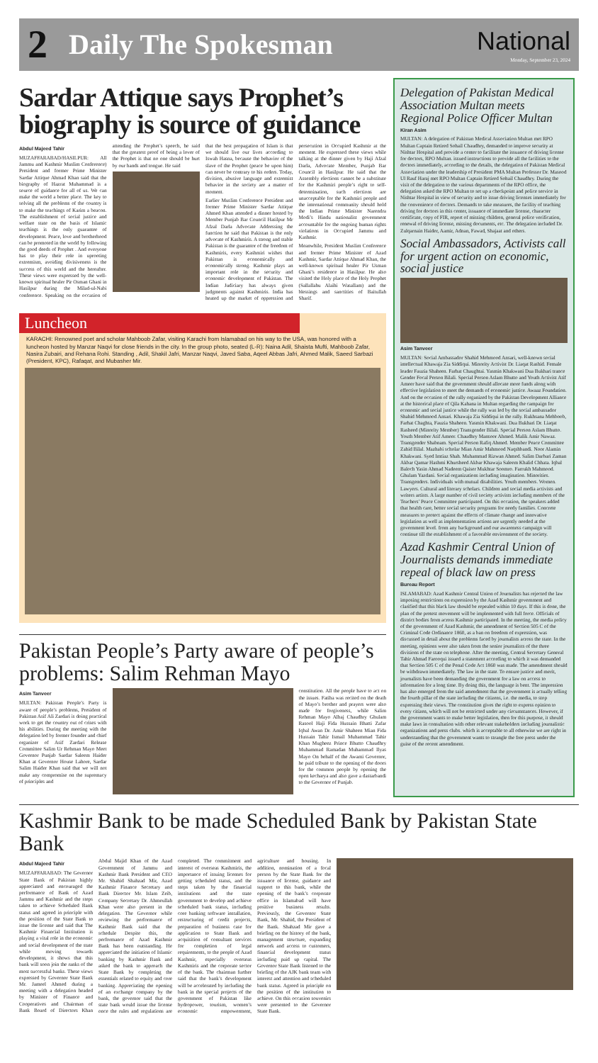2 Daily The Spokesman National
Monday, September 23, 2024
Sardar Attique says Prophet’s biography is source of guidance
Abdul Majeed Tahir
MUZAFFARABAD/HASILPUR: All Jammu and Kashmir Muslim Conference) President and former Prime Minister Sardar Attique Ahmad Khan said that the biography of Hazrat Muhammad is a source of guidance for all of us. We can make the world a better place. The key to solving all the problems of the country is to make the teachings of Karim a beacon. The establishment of social justice and welfare state on the basis of Islamic teachings is the only guarantee of development. Peace, love and brotherhood can be promoted in the world by following the good deeds of Prophet . And everyone has to play their role in uprooting extremism, avoiding divisiveness is the success of this world and the hereafter. These views were expressed by the well-known spiritual healer Pir Osman Ghani in Hasilpur during the Milad-ul-Nabi conference. Speaking on the occasion of attending the Prophet’s speech, he said that the greatest proof of being a lover of the Prophet is that no one should be hurt by our hands and tongue. He said
that the best propagation of Islam is that we should live our lives according to Iswah Hasna, because the behavior of the slave of the Prophet (peace be upon him) can never be contrary to his orders. Today, division, abusive language and extremist behavior in the society are a matter of moment.
Earlier Muslim Conference President and former Prime Minister Sardar Attique Ahmed Khan attended a dinner hosted by Member Punjab Bar Council Hasilpur Mr Afzal Darla Advocate Addressing the function he said that Pakistan is the only advocate of Kashmiris. A strong and stable Pakistan is the guarantor of the freedom of Kashmiris, every Kashmiri wishes that Pakistan is economically and economically strong. Kashmir plays an important role in the security and economic development of Pakistan. The Indian Judiciary has always given judgments against Kashmiris. India has heated up the market of oppression and persecution in Occupied Kashmir at the moment. He expressed these views while talking at the dinner given by Haji Afzal Darla, Advocate Member, Punjab Bar Council in Hasilpur. He said that the Assembly elections cannot be a substitute for the Kashmiri people’s right to self-determination, such elections are unacceptable for the Kashmiri people and the international community should hold the Indian Prime Minister Narendra Modi’s Hindu nationalist government accountable for the ongoing human rights violations in Occupied Jammu and Kashmir.
Meanwhile, President Muslim Conference and former Prime Minister of Azad Kashmir, Sardar Attique Ahmad Khan, the well-known spiritual healer Pir Usman Ghani’s residence in Hasilpur. He also visited the Holy place of the Holy Prophet (Sallallahu Alaihi Wasallam) and the blessings and sanctities of Baitullah Sharif.
Luncheon
KARACHI: Renowned poet and scholar Mahboob Zafar, visiting Karachi from Islamabad on his way to the USA, was honored with a luncheon hosted by Manzar Naqvi for close friends in the city. In the group photo, seated (L-R): Naina Adil, Shaista Mufti, Mahboob Zafar, Nasira Zubairi, and Rehana Rohi. Standing , Adil, Shakil Jafri, Manzar Naqvi, Javed Saba, Aqeel Abbas Jafri, Ahmed Malik, Saeed Sarbazi (President, KPC), Rafaqat, and Mubasher Mir.
Pakistan People’s Party aware of people’s problems: Salim Rehman Mayo
Asim Tanveer
MULTAN: Pakistan People’s Party is aware of people’s problems, President of Pakistan Asif Ali Zardari is doing practical work to get the country out of crises with his abilities. During the meeting with the delegation led by former founder and chief organizer of Asif Zardari Release Committee Salim Ur Rehman Mayo Meet Governor Punjab Sardar Saleem Haider Khan at Governor House Lahore, Sardar Salim Haider Khan said that we will not make any compromise on the supremacy of principles and
constitution. All the people have to act on the issues. Fatiha was recited on the death of Mayo’s brother and prayers were also made for forgiveness, while Salim Rehman Mayo Alhaj Chaudhry Ghulam Rasool Haji Fida Hussain Bhatti Zafar Iqbal Awan Dr. Amir Shaheen Mian Fida Hussain Tahir Ismail Muhammad Tahir Khan Mugheez Prince Bhutto Chaudhry Muhammad Ramadan Muhammad Ilyas Mayo On behalf of the Awami Governor, he paid tribute to the opening of the doors for the common people by opening the open kecharya and also gave a dastarbandi to the Governor of Punjab.
Delegation of Pakistan Medical Association Multan meets Regional Police Officer Multan
Kiran Asim
MULTAN: A delegation of Pakistan Medical Association Multan met RPO Multan Captain Retired Sohail Chaudhry, demanded to improve security at Nishtar Hospital and provide a center to facilitate the issuance of driving license for doctors, RPO Multan. issued instructions to provide all the facilities to the doctors immediately, according to the details, the delegation of Pakistan Medical Association under the leadership of President PMA Multan Professor Dr. Masood Ul Rauf Haraj met RPO Multan Captain Retired Sohail Chaudhry. During the visit of the delegation to the various departments of the RPO office, the delegation asked the RPO Multan to set up a checkpoint and police service in Nishtar Hospital in view of security and to issue driving licenses immediately for the convenience of doctors. Demands to take measures, the facility of teaching driving for doctors in this center, issuance of immediate license, character certificate, copy of FIR, report of missing children, general police verification, renewal of driving license, missing documents, etc. The delegation included Dr. Zulqarnain Haider, Aamir, Adnan, Fawad, Shajaat and others.
Social Ambassadors, Activists call for urgent action on economic, social justice
Asim Tanveer
MULTAN: Social Ambassador Shahid Mehmood Ansari, well-known social intellectual Khawaja Zia Siddiqui. Minority Activist Dr. Liaqat Rashid. Female leader Fauzia Shaheen. Farhat Chaughtai. Yasmin Khakwani Dua Bukhari trance Gender Focal Person Bilali. Special Person Aslam Bhutto and Youth Activist Atif Ameer have said that the government should allocate more funds along with effective legislation to meet the demands of economic justice. Awaaz Foundation. And on the occasion of the rally organized by the Pakistan Development Alliance at the historical place of Qila Kahana in Multan regarding the campaign for economic and social justice while the rally was led by the social ambassador Shahid Mehmood Ansari. Khawaja Zia Siddiqui in the rally. Rukhsana Mehboob, Farhat Chaghta, Fauzia Shaheen. Yasmin Khakwani. Dua Bukhari Dr. Liaqat Rasheed (Minority Member) Transgender Bilali. Special Person Aslam Bhutto. Youth Member Atif Ameer. Chaudhry Mansoor Ahmed. Malik Amir Nawaz. Transgender Shabnam. Special Person Rafiq Ahmed. Member Peace Committee Zahid Bilal. Mazhabi scholar Mian Amir Mahmood Naqshbandi. Noor Alamin Khakwani. Syed Imtiaz Shah. Muhammad Rizwan Ahmed. Salim Darbari Zaman Akbar Qamar Hashmi Khursheed Akbar Khawaja Saleem Khalid Chhata. Iqbal Baloch Yasin Ahmad Nadeem Qaiser Mukhtar Soomro. Farrukh Mahmood. Ghulam Yazdani. Social organizations including imagination. Minorities. Transgenders. Individuals with mutual disabilities. Youth members. Women. Lawyers. Cultural and literary scholars. Children and social media activists and writers artists. A large number of civil society activists including members of the Teachers’ Peace Committee participated. On this occasion, the speakers added that health care, better social security programs for needy families. Concrete measures to protect against the effects of climate change and innovative legislation as well as implementation actions are urgently needed at the government level. from any background and our awareness campaign will continue till the establishment of a favorable environment of the society.
Azad Kashmir Central Union of Journalists demands immediate repeal of black law on press
Bureau Report
ISLAMABAD: Azad Kashmir Central Union of Journalists has rejected the law imposing restrictions on expression by the Azad Kashmir government and clarified that this black law should be repealed within 10 days. If this is done, the plan of the protest movement will be implemented with full force. Officials of district bodies from across Kashmir participated. In the meeting, the media policy of the government of Azad Kashmir, the amendment of Section 505 C of the Criminal Code Ordinance 1860, as a ban on freedom of expression, was discussed in detail about the problems faced by journalists across the state. In the meeting, opinions were also taken from the senior journalists of the three divisions of the state on telephone. After the meeting, Central Secretary General Tahir Ahmad Farooqui issued a statement according to which it was demanded that Section 505 C of the Penal Code Act 1860 was made. The amendment should be withdrawn immediately. The law in the state. To ensure justice and merit, journalists have been demanding the government for a law on access to information for a long time. By doing this, the language is bent. The impression has also emerged from the said amendment that the government is actually telling the fourth pillar of the state including the citizens, i.e. the media, to stop expressing their views. The constitution gives the right to express opinion to every citizen, which will not be restricted under any circumstances. However, if the government wants to make better legislation, then for this purpose, it should make laws in consultation with other relevant stakeholders including journalistic organizations and press clubs. which is acceptable to all otherwise we are right in understanding that the government wants to strangle the free press under the guise of the recent amendment.
Kashmir Bank to be made Scheduled Bank by Pakistan State Bank
Abdul Majeed Tahir
MUZAFFARABAD: The Governor State Bank of Pakistan highly appreciated and encouraged the performance of Bank of Azad Jammu and Kashmir and the steps taken to achieve Scheduled Bank status and agreed in principle with the position of the State Bank to issue the license and said that The Kashmir Financial Institution is playing a vital role in the economic and social development of the state while moving towards development, it shows that this bank will soon join the ranks of the most successful banks. These views expressed by Governor State Bank Mr. Jameel Ahmed during a meeting with a delegation headed by Minister of Finance and Cooperatives and Chairman of Bank Board of Directors Khan Abdul Majid Khan of the Azad Government of Jammu and Kashmir Bank President and CEO Mr. Shahid Shahzad Mir, Azad Kashmir Finance Secretary and Bank Director Mr. Islam Zeib, Company Secretary Dr. Ahmeullah Khan were also present in the delegation. The Governor while reviewing the performance of Kashmir Bank said that the schedule Despite this, the performance of Azad Kashmir Bank has been outstanding. He appreciated the initiation of Islamic banking by Kashmir Bank and asked the bank to approach the State Bank by completing the essentials related to equity and core banking. Appreciating the opening of an exchange company by the bank, the governor said that the state bank would issue the license once the rules and regulations are completed. The commitment and interest of overseas Kashmiris, the importance of issuing licenses for getting scheduled status, and the steps taken by the financial institutions and the state government to develop and achieve scheduled bank status, including core banking software installation, restructuring of credit projects, preparation of business case for application to State Bank and acquisition of consultant services for completion of legal requirements, to the people of Azad Kashmir, especially overseas Kashmiris and the corporate sector of the bank. The chairman further said that the bank’s development will be accelerated by including the bank in the special projects of the government of Pakistan like hydropower, tourism, women’s economic empowerment, agriculture and housing. In addition, nomination of a focal person by the State Bank for the issuance of license, guidance and support to this bank, while the opening of the bank’s corporate office in Islamabad will have positive business results. Previously, the Governor State Bank, Mr. Shahid, the President of the Bank. Shahzad Mir gave a briefing on the history of the bank, management structure, expanding network and access to customers, financial development status including paid up capital. The Governor State Bank listened to the briefing of the AJK bank team with interest and attention and scheduled bank status. Agreed in principle on the position of the institution to achieve. On this occasion souvenirs were presented to the Governor State Bank.